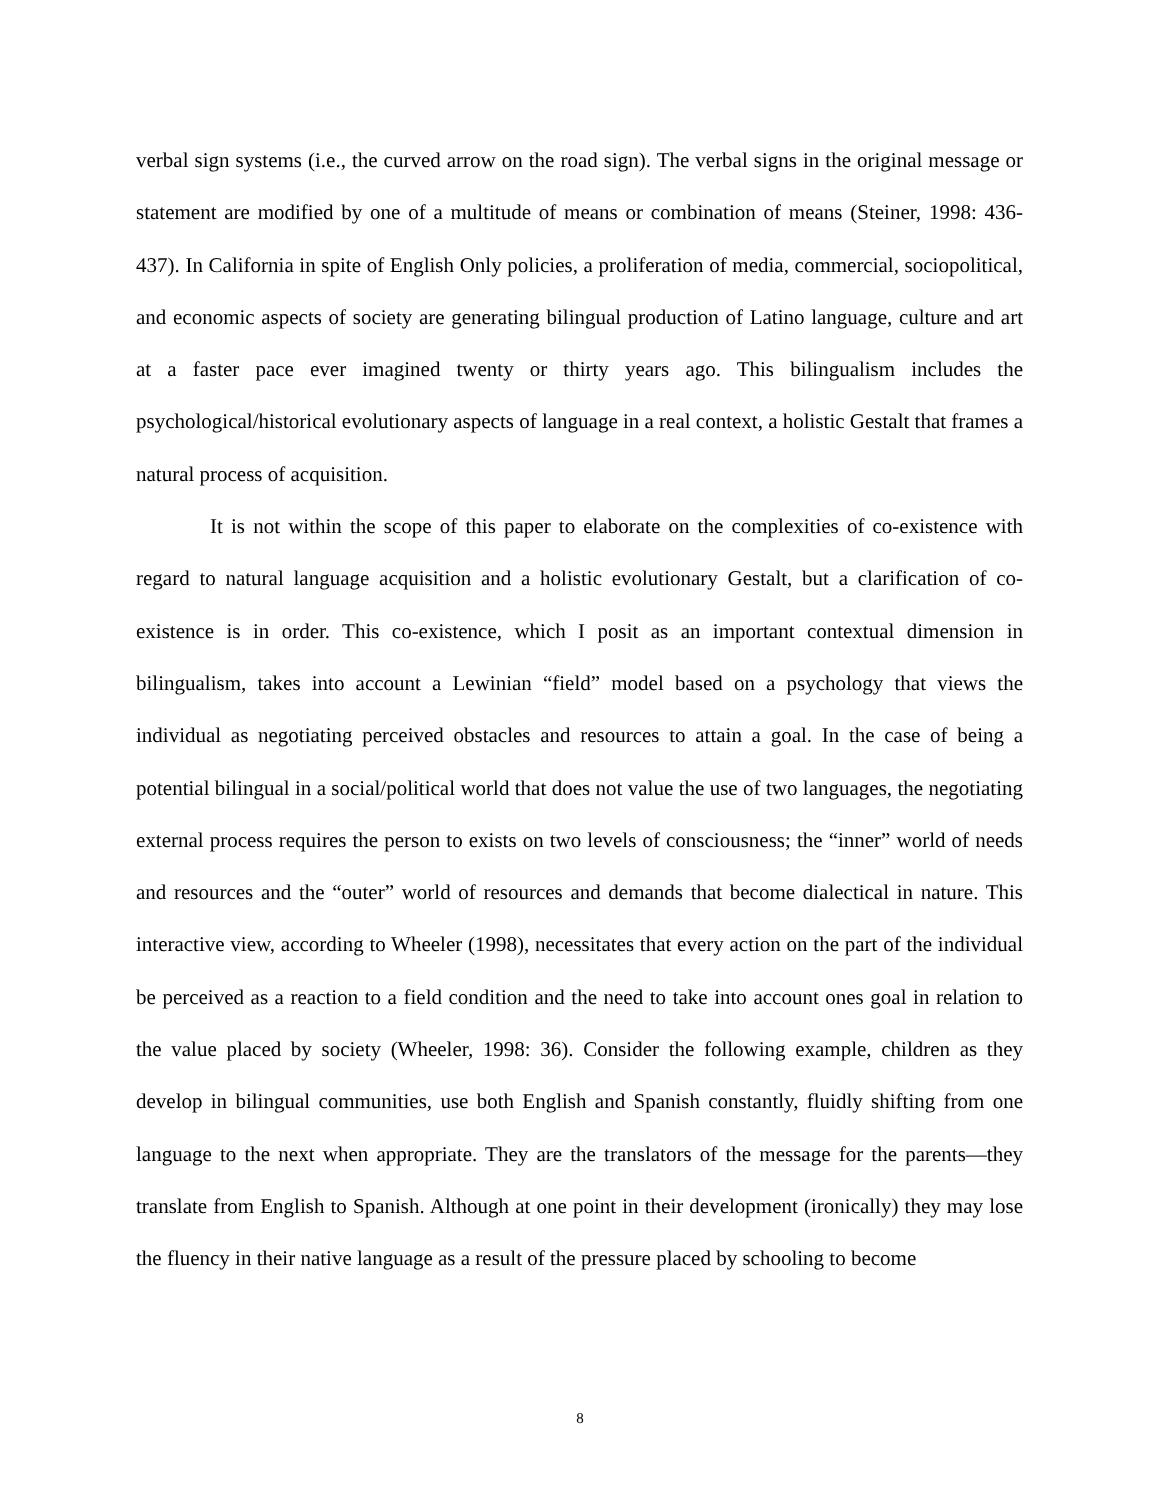verbal sign systems (i.e., the curved arrow on the road sign). The verbal signs in the original message or statement are modified by one of a multitude of means or combination of means (Steiner, 1998: 436-437). In California in spite of English Only policies, a proliferation of media, commercial, sociopolitical, and economic aspects of society are generating bilingual production of Latino language, culture and art at a faster pace ever imagined twenty or thirty years ago. This bilingualism includes the psychological/historical evolutionary aspects of language in a real context, a holistic Gestalt that frames a natural process of acquisition.
It is not within the scope of this paper to elaborate on the complexities of co-existence with regard to natural language acquisition and a holistic evolutionary Gestalt, but a clarification of co-existence is in order. This co-existence, which I posit as an important contextual dimension in bilingualism, takes into account a Lewinian “field” model based on a psychology that views the individual as negotiating perceived obstacles and resources to attain a goal. In the case of being a potential bilingual in a social/political world that does not value the use of two languages, the negotiating external process requires the person to exists on two levels of consciousness; the “inner” world of needs and resources and the “outer” world of resources and demands that become dialectical in nature. This interactive view, according to Wheeler (1998), necessitates that every action on the part of the individual be perceived as a reaction to a field condition and the need to take into account ones goal in relation to the value placed by society (Wheeler, 1998: 36). Consider the following example, children as they develop in bilingual communities, use both English and Spanish constantly, fluidly shifting from one language to the next when appropriate. They are the translators of the message for the parents—they translate from English to Spanish. Although at one point in their development (ironically) they may lose the fluency in their native language as a result of the pressure placed by schooling to become
8